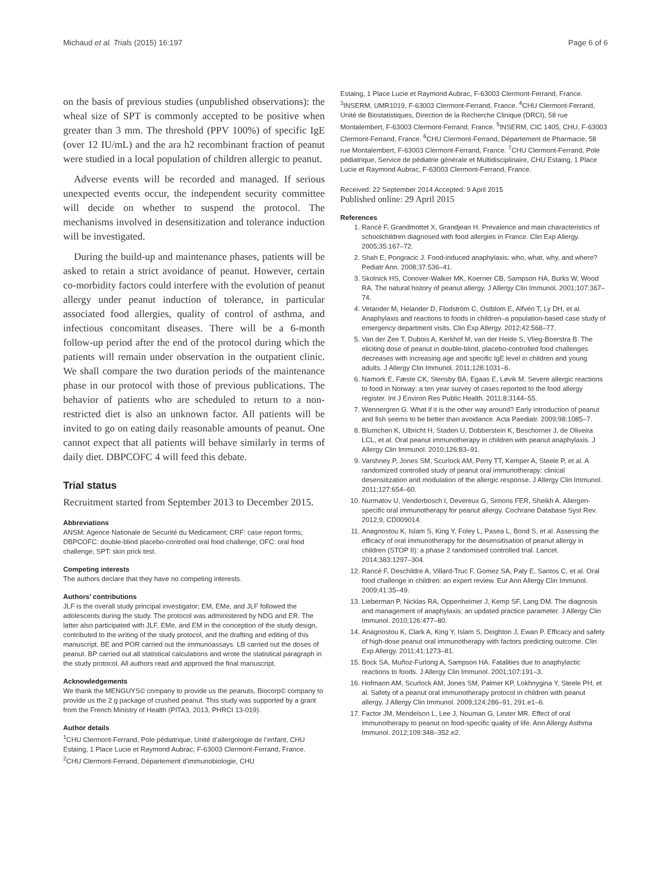Michaud et al. Trials (2015) 16:197 Page 6 of 6
on the basis of previous studies (unpublished observations): the wheal size of SPT is commonly accepted to be positive when greater than 3 mm. The threshold (PPV 100%) of specific IgE (over 12 IU/mL) and the ara h2 recombinant fraction of peanut were studied in a local population of children allergic to peanut.
Adverse events will be recorded and managed. If serious unexpected events occur, the independent security committee will decide on whether to suspend the protocol. The mechanisms involved in desensitization and tolerance induction will be investigated.
During the build-up and maintenance phases, patients will be asked to retain a strict avoidance of peanut. However, certain co-morbidity factors could interfere with the evolution of peanut allergy under peanut induction of tolerance, in particular associated food allergies, quality of control of asthma, and infectious concomitant diseases. There will be a 6-month follow-up period after the end of the protocol during which the patients will remain under observation in the outpatient clinic. We shall compare the two duration periods of the maintenance phase in our protocol with those of previous publications. The behavior of patients who are scheduled to return to a non-restricted diet is also an unknown factor. All patients will be invited to go on eating daily reasonable amounts of peanut. One cannot expect that all patients will behave similarly in terms of daily diet. DBPCOFC 4 will feed this debate.
Trial status
Recruitment started from September 2013 to December 2015.
Abbreviations
ANSM: Agence Nationale de Securité du Medicament; CRF: case report forms; DBPCOFC: double-blind placebo-controlled oral food challenge; OFC: oral food challenge; SPT: skin prick test.
Competing interests
The authors declare that they have no competing interests.
Authors’ contributions
JLF is the overall study principal investigator; EM, EMe, and JLF followed the adolescents during the study. The protocol was administered by NDG and ER. The latter also participated with JLF, EMe, and EM in the conception of the study design, contributed to the writing of the study protocol, and the drafting and editing of this manuscript. BE and POR carried out the immunoassays. LB carried out the doses of peanut. BP carried out all statistical calculations and wrote the statistical paragraph in the study protocol. All authors read and approved the final manuscript.
Acknowledgements
We thank the MENGUYS© company to provide us the peanuts, Biocorp© company to provide us the 2 g package of crushed peanut. This study was supported by a grant from the French Ministry of Health (PITA3, 2013, PHRCI 13-019).
Author details
<sup>1</sup> CHU Clermont-Ferrand, Pole pédiatrique, Unité d’allergologie de l’enfant, CHU Estaing, 1 Place Lucie et Raymond Aubrac, F-63003 Clermont-Ferrand, France. <sup>2</sup>CHU Clermont-Ferrand, Département d’immunobiologie, CHU
Estaing, 1 Place Lucie et Raymond Aubrac, F-63003 Clermont-Ferrand, France. <sup>3</sup>INSERM, UMR1019, F-63003 Clermont-Ferrand, France. <sup>4</sup>CHU Clermont-Ferrand, Unité de Biostatistiques, Direction de la Recherche Clinique (DRCI), 58 rue Montalembert, F-63003 Clermont-Ferrand, France. <sup>5</sup>INSERM, CIC 1405, CHU, F-63003 Clermont-Ferrand, France. <sup>6</sup>CHU Clermont-Ferrand, Département de Pharmacie, 58 rue Montalembert, F-63003 Clermont-Ferrand, France. <sup>7</sup>CHU Clermont-Ferrand, Pole pédiatrique, Service de pédiatrie générale et Multidisciplinaire, CHU Estaing, 1 Place Lucie et Raymond Aubrac, F-63003 Clermont-Ferrand, France.
Received: 22 September 2014 Accepted: 9 April 2015
Published online: 29 April 2015
References
1. Rancé F, Grandmottet X, Grandjean H. Prevalence and main characteristics of schoolchildren diagnosed with food allergies in France. Clin Exp Allergy. 2005;35:167–72.
2. Shah E, Pongracic J. Food-induced anaphylaxis: who, what, why, and where? Pediatr Ann. 2008;37:536–41.
3. Skolnick HS, Conover-Walker MK, Koerner CB, Sampson HA, Burks W, Wood RA. The natural history of peanut allergy. J Allergy Clin Immunol. 2001;107:367–74.
4. Vetander M, Helander D, Flodström C, Ostblom E, Alfvén T, Ly DH, et al. Anaphylaxis and reactions to foods in children–a population-based case study of emergency department visits. Clin Exp Allergy. 2012;42:568–77.
5. Van der Zee T, Dubois A, Kerkhof M, van der Heide S, Vlieg-Boerstra B. The eliciting dose of peanut in double-blind, placebo-controlled food challenges decreases with increasing age and specific IgE level in children and young adults. J Allergy Clin Immunol. 2011;128:1031–6.
6. Namork E, Fæste CK, Stensby BA, Egaas E, Løvik M. Severe allergic reactions to food in Norway: a ten year survey of cases reported to the food allergy register. Int J Environ Res Public Health. 2011;8:3144–55.
7. Wennergren G. What if it is the other way around? Early introduction of peanut and fish seems to be better than avoidance. Acta Paediatr. 2009;98:1085–7.
8. Blumchen K, Ulbricht H, Staden U, Dobberstein K, Beschorner J, de Oliveira LCL, et al. Oral peanut immunotherapy in children with peanut anaphylaxis. J Allergy Clin Immunol. 2010;126:83–91.
9. Varshney P, Jones SM, Scurlock AM, Perry TT, Kemper A, Steele P, et al. A randomized controlled study of peanut oral immunotherapy: clinical desensitization and modulation of the allergic response. J Allergy Clin Immunol. 2011;127:654–60.
10. Nurmatov U, Venderbosch I, Devereux G, Simons FER, Sheikh A. Allergen-specific oral immunotherapy for peanut allergy. Cochrane Database Syst Rev. 2012;9, CD009014.
11. Anagnostou K, Islam S, King Y, Foley L, Pasea L, Bond S, et al. Assessing the efficacy of oral immunotherapy for the desensitisation of peanut allergy in children (STOP II): a phase 2 randomised controlled trial. Lancet. 2014;383:1297–304.
12. Rancé F, Deschildre A, Villard-Truc F, Gomez SA, Paty E, Santos C, et al. Oral food challenge in children: an expert review. Eur Ann Allergy Clin Immunol. 2009;41:35–49.
13. Lieberman P, Nicklas RA, Oppenheimer J, Kemp SF, Lang DM. The diagnosis and management of anaphylaxis: an updated practice parameter. J Allergy Clin Immunol. 2010;126:477–80.
14. Anagnostou K, Clark A, King Y, Islam S, Deighton J, Ewan P. Efficacy and safety of high-dose peanut oral immunotherapy with factors predicting outcome. Clin Exp Allergy. 2011;41:1273–81.
15. Bock SA, Muñoz-Furlong A, Sampson HA. Fatalities due to anaphylactic reactions to foods. J Allergy Clin Immunol. 2001;107:191–3.
16. Hofmann AM, Scurlock AM, Jones SM, Palmer KP, Lokhnygina Y, Steele PH, et al. Safety of a peanut oral immunotherapy protocol in children with peanut allergy. J Allergy Clin Immunol. 2009;124:286–91, 291.e1–6.
17. Factor JM, Mendelson L, Lee J, Nouman G, Lester MR. Effect of oral immunotherapy to peanut on food-specific quality of life. Ann Allergy Asthma Immunol. 2012;109:348–352.e2.